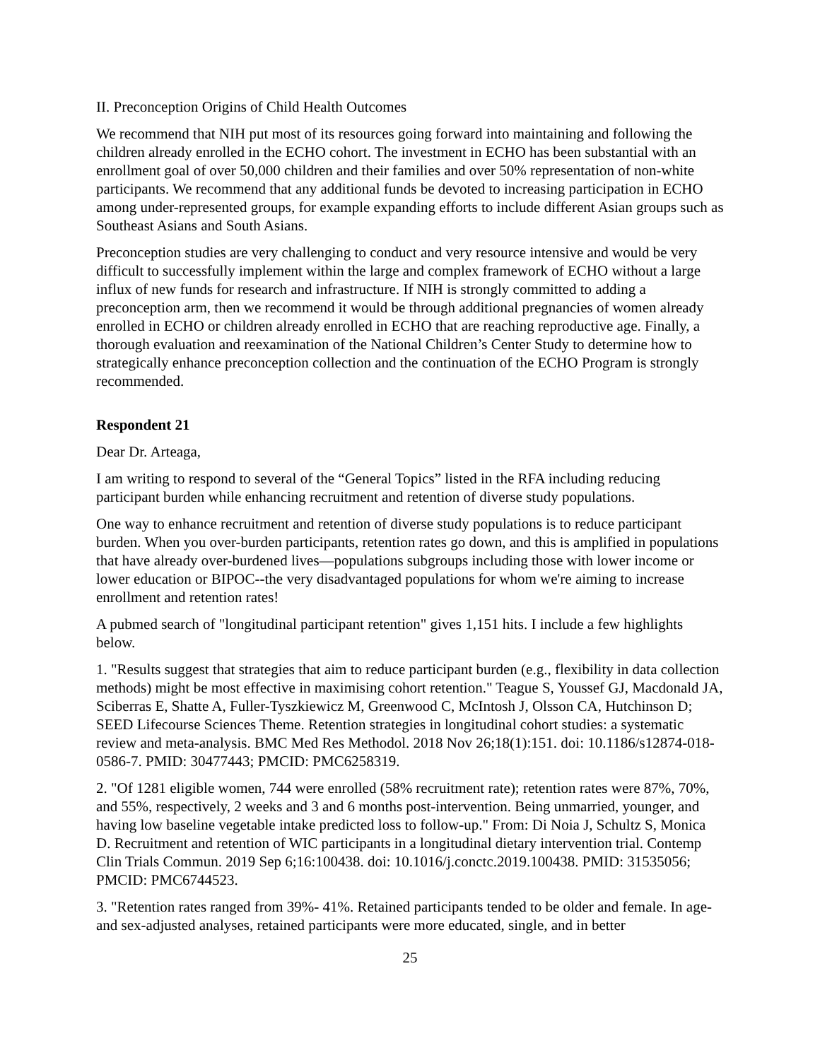II. Preconception Origins of Child Health Outcomes
We recommend that NIH put most of its resources going forward into maintaining and following the children already enrolled in the ECHO cohort. The investment in ECHO has been substantial with an enrollment goal of over 50,000 children and their families and over 50% representation of non-white participants. We recommend that any additional funds be devoted to increasing participation in ECHO among under-represented groups, for example expanding efforts to include different Asian groups such as Southeast Asians and South Asians.
Preconception studies are very challenging to conduct and very resource intensive and would be very difficult to successfully implement within the large and complex framework of ECHO without a large influx of new funds for research and infrastructure. If NIH is strongly committed to adding a preconception arm, then we recommend it would be through additional pregnancies of women already enrolled in ECHO or children already enrolled in ECHO that are reaching reproductive age. Finally, a thorough evaluation and reexamination of the National Children’s Center Study to determine how to strategically enhance preconception collection and the continuation of the ECHO Program is strongly recommended.
Respondent 21
Dear Dr. Arteaga,
I am writing to respond to several of the “General Topics” listed in the RFA including reducing participant burden while enhancing recruitment and retention of diverse study populations.
One way to enhance recruitment and retention of diverse study populations is to reduce participant burden. When you over-burden participants, retention rates go down, and this is amplified in populations that have already over-burdened lives—populations subgroups including those with lower income or lower education or BIPOC--the very disadvantaged populations for whom we're aiming to increase enrollment and retention rates!
A pubmed search of "longitudinal participant retention" gives 1,151 hits. I include a few highlights below.
1. "Results suggest that strategies that aim to reduce participant burden (e.g., flexibility in data collection methods) might be most effective in maximising cohort retention." Teague S, Youssef GJ, Macdonald JA, Sciberras E, Shatte A, Fuller-Tyszkiewicz M, Greenwood C, McIntosh J, Olsson CA, Hutchinson D; SEED Lifecourse Sciences Theme. Retention strategies in longitudinal cohort studies: a systematic review and meta-analysis. BMC Med Res Methodol. 2018 Nov 26;18(1):151. doi: 10.1186/s12874-018-0586-7. PMID: 30477443; PMCID: PMC6258319.
2. "Of 1281 eligible women, 744 were enrolled (58% recruitment rate); retention rates were 87%, 70%, and 55%, respectively, 2 weeks and 3 and 6 months post-intervention. Being unmarried, younger, and having low baseline vegetable intake predicted loss to follow-up." From: Di Noia J, Schultz S, Monica D. Recruitment and retention of WIC participants in a longitudinal dietary intervention trial. Contemp Clin Trials Commun. 2019 Sep 6;16:100438. doi: 10.1016/j.conctc.2019.100438. PMID: 31535056; PMCID: PMC6744523.
3. "Retention rates ranged from 39%- 41%. Retained participants tended to be older and female. In age- and sex-adjusted analyses, retained participants were more educated, single, and in better
25